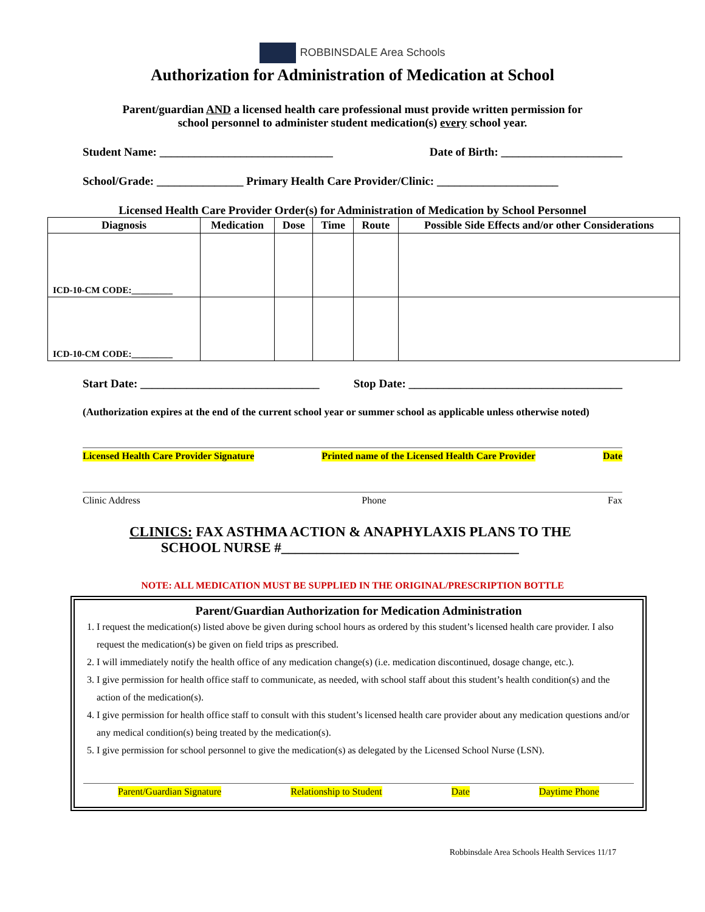ROBBINSDALE Area Schools
Authorization for Administration of Medication at School
Parent/guardian AND a licensed health care professional must provide written permission for
school personnel to administer student medication(s) every school year.
Student Name: ______________________________ Date of Birth: _____________________
School/Grade: _______________ Primary Health Care Provider/Clinic: _____________________
Licensed Health Care Provider Order(s) for Administration of Medication by School Personnel
| Diagnosis | Medication | Dose | Time | Route | Possible Side Effects and/or other Considerations |
| --- | --- | --- | --- | --- | --- |
| ICD-10-CM CODE:_________ | | | | | |
| ICD-10-CM CODE:_________ | | | | | |
Start Date: _______________________________ Stop Date: _____________________________________
(Authorization expires at the end of the current school year or summer school as applicable unless otherwise noted)
Licensed Health Care Provider Signature Printed name of the Licensed Health Care Provider Date
Clinic Address Phone Fax
CLINICS: FAX ASTHMA ACTION & ANAPHYLAXIS PLANS TO THE
SCHOOL NURSE #__________________________________
NOTE: ALL MEDICATION MUST BE SUPPLIED IN THE ORIGINAL/PRESCRIPTION BOTTLE
Parent/Guardian Authorization for Medication Administration
1. I request the medication(s) listed above be given during school hours as ordered by this student’s licensed health care provider. I also request the medication(s) be given on field trips as prescribed.
2. I will immediately notify the health office of any medication change(s) (i.e. medication discontinued, dosage change, etc.).
3. I give permission for health office staff to communicate, as needed, with school staff about this student’s health condition(s) and the action of the medication(s).
4. I give permission for health office staff to consult with this student’s licensed health care provider about any medication questions and/or any medical condition(s) being treated by the medication(s).
5. I give permission for school personnel to give the medication(s) as delegated by the Licensed School Nurse (LSN).
Parent/Guardian Signature Relationship to Student Date Daytime Phone
Robbinsdale Area Schools Health Services 11/17